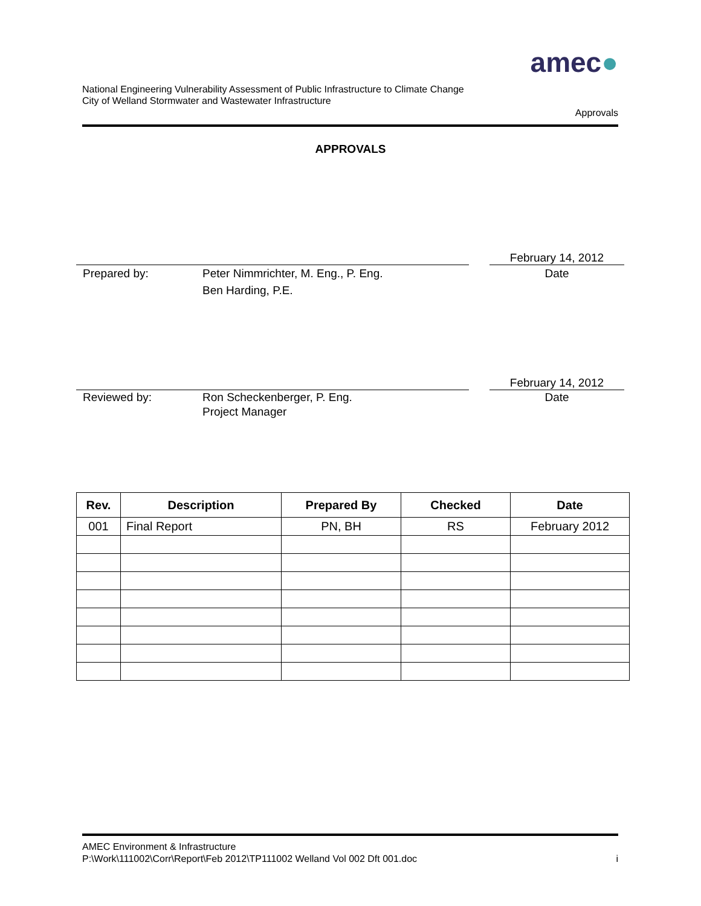amec●
National Engineering Vulnerability Assessment of Public Infrastructure to Climate Change
City of Welland Stormwater and Wastewater Infrastructure
Approvals
APPROVALS
February 14, 2012
Prepared by: Peter Nimmrichter, M. Eng., P. Eng.
Ben Harding, P.E.
Date
February 14, 2012
Reviewed by: Ron Scheckenberger, P. Eng.
Project Manager
Date
| Rev. | Description | Prepared By | Checked | Date |
| --- | --- | --- | --- | --- |
| 001 | Final Report | PN, BH | RS | February 2012 |
AMEC Environment & Infrastructure
P:\Work\111002\Corr\Report\Feb 2012\TP111002 Welland Vol 002 Dft 001.doc i